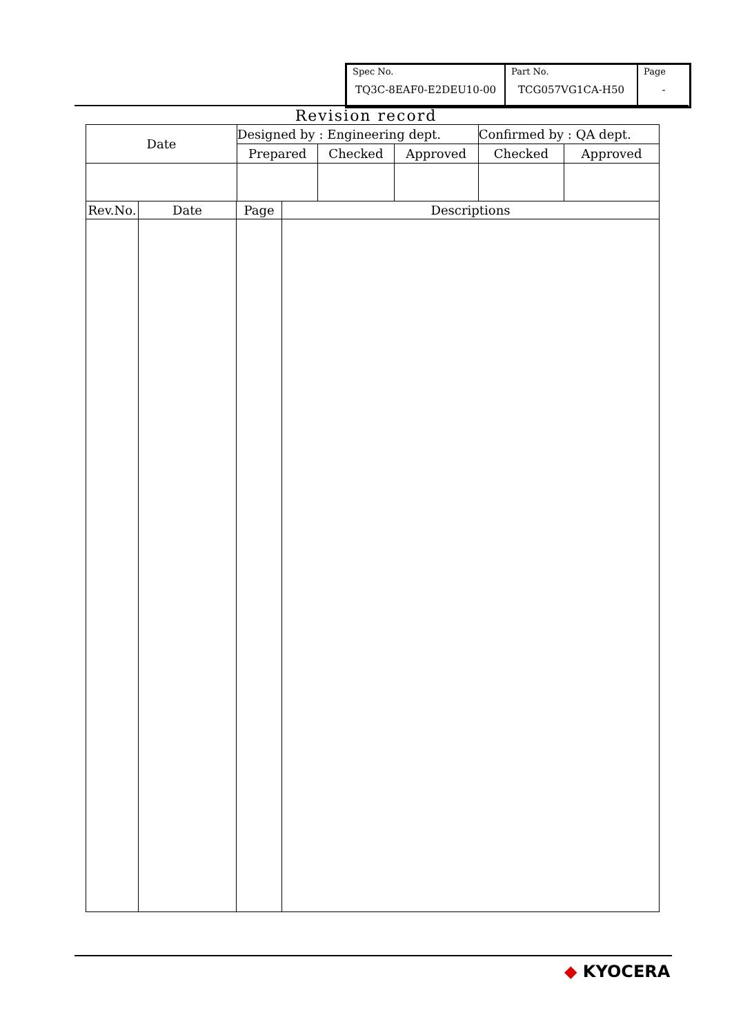| Spec No. TQ3C-8EAF0-E2DEU10-00 | Part No. TCG057VG1CA-H50 | Page - |
Revision record
| Date | Designed by : Engineering dept. | | | Confirmed by : QA dept. | |
| | Prepared | Checked | Approved | Checked | Approved |
| Rev.No. | Date | Page | Descriptions |
◆ KYOCERA